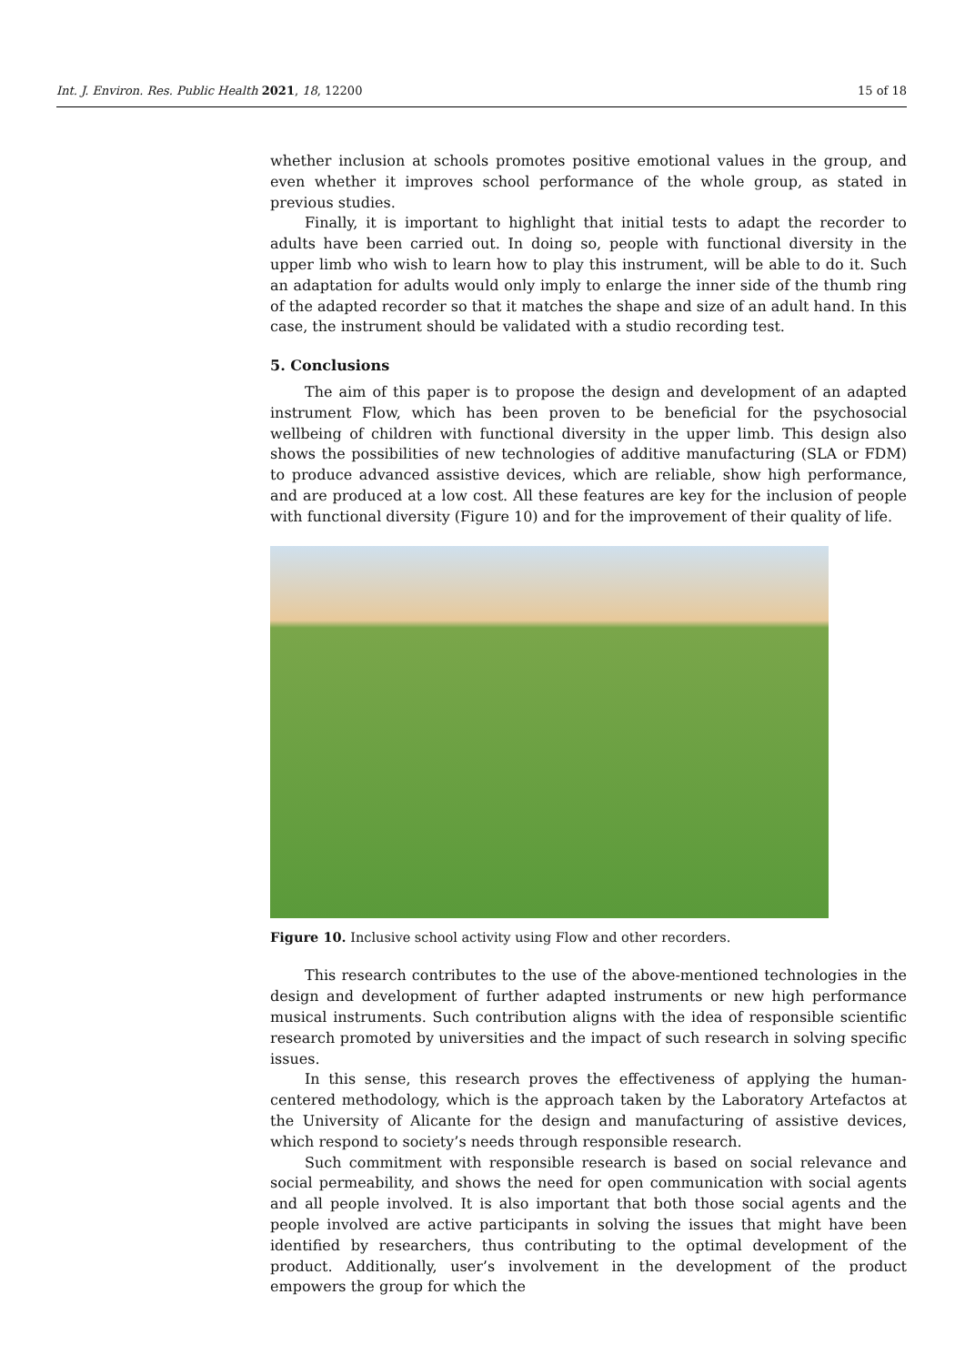Int. J. Environ. Res. Public Health 2021, 18, 12200 15 of 18
whether inclusion at schools promotes positive emotional values in the group, and even whether it improves school performance of the whole group, as stated in previous studies.
Finally, it is important to highlight that initial tests to adapt the recorder to adults have been carried out. In doing so, people with functional diversity in the upper limb who wish to learn how to play this instrument, will be able to do it. Such an adaptation for adults would only imply to enlarge the inner side of the thumb ring of the adapted recorder so that it matches the shape and size of an adult hand. In this case, the instrument should be validated with a studio recording test.
5. Conclusions
The aim of this paper is to propose the design and development of an adapted instrument Flow, which has been proven to be beneficial for the psychosocial wellbeing of children with functional diversity in the upper limb. This design also shows the possibilities of new technologies of additive manufacturing (SLA or FDM) to produce advanced assistive devices, which are reliable, show high performance, and are produced at a low cost. All these features are key for the inclusion of people with functional diversity (Figure 10) and for the improvement of their quality of life.
Figure 10. Inclusive school activity using Flow and other recorders.
This research contributes to the use of the above-mentioned technologies in the design and development of further adapted instruments or new high performance musical instruments. Such contribution aligns with the idea of responsible scientific research promoted by universities and the impact of such research in solving specific issues.
In this sense, this research proves the effectiveness of applying the human-centered methodology, which is the approach taken by the Laboratory Artefactos at the University of Alicante for the design and manufacturing of assistive devices, which respond to society’s needs through responsible research.
Such commitment with responsible research is based on social relevance and social permeability, and shows the need for open communication with social agents and all people involved. It is also important that both those social agents and the people involved are active participants in solving the issues that might have been identified by researchers, thus contributing to the optimal development of the product. Additionally, user’s involvement in the development of the product empowers the group for which the